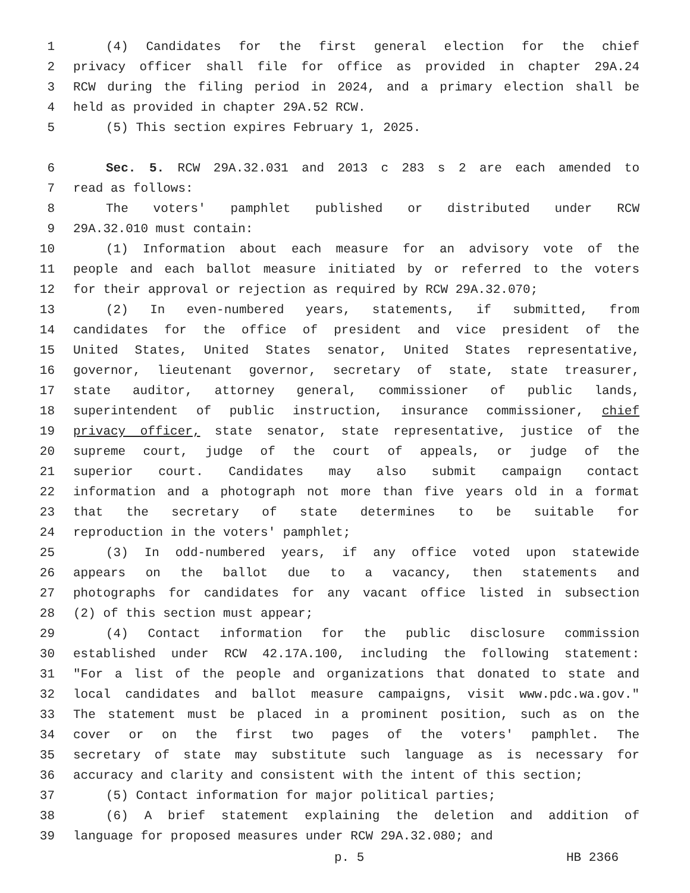1 (4) Candidates for the first general election for the chief
2 privacy officer shall file for office as provided in chapter 29A.24
3 RCW during the filing period in 2024, and a primary election shall be
4 held as provided in chapter 29A.52 RCW.
5 (5) This section expires February 1, 2025.
6 Sec. 5. RCW 29A.32.031 and 2013 c 283 s 2 are each amended to
7 read as follows:
8 The voters' pamphlet published or distributed under RCW
9 29A.32.010 must contain:
10 (1) Information about each measure for an advisory vote of the
11 people and each ballot measure initiated by or referred to the voters
12 for their approval or rejection as required by RCW 29A.32.070;
13 (2) In even-numbered years, statements, if submitted, from
14 candidates for the office of president and vice president of the
15 United States, United States senator, United States representative,
16 governor, lieutenant governor, secretary of state, state treasurer,
17 state auditor, attorney general, commissioner of public lands,
18 superintendent of public instruction, insurance commissioner, chief
19 privacy officer, state senator, state representative, justice of the
20 supreme court, judge of the court of appeals, or judge of the
21 superior court. Candidates may also submit campaign contact
22 information and a photograph not more than five years old in a format
23 that the secretary of state determines to be suitable for
24 reproduction in the voters' pamphlet;
25 (3) In odd-numbered years, if any office voted upon statewide
26 appears on the ballot due to a vacancy, then statements and
27 photographs for candidates for any vacant office listed in subsection
28 (2) of this section must appear;
29 (4) Contact information for the public disclosure commission
30 established under RCW 42.17A.100, including the following statement:
31 "For a list of the people and organizations that donated to state and
32 local candidates and ballot measure campaigns, visit www.pdc.wa.gov."
33 The statement must be placed in a prominent position, such as on the
34 cover or on the first two pages of the voters' pamphlet. The
35 secretary of state may substitute such language as is necessary for
36 accuracy and clarity and consistent with the intent of this section;
37 (5) Contact information for major political parties;
38 (6) A brief statement explaining the deletion and addition of
39 language for proposed measures under RCW 29A.32.080; and
p. 5 HB 2366